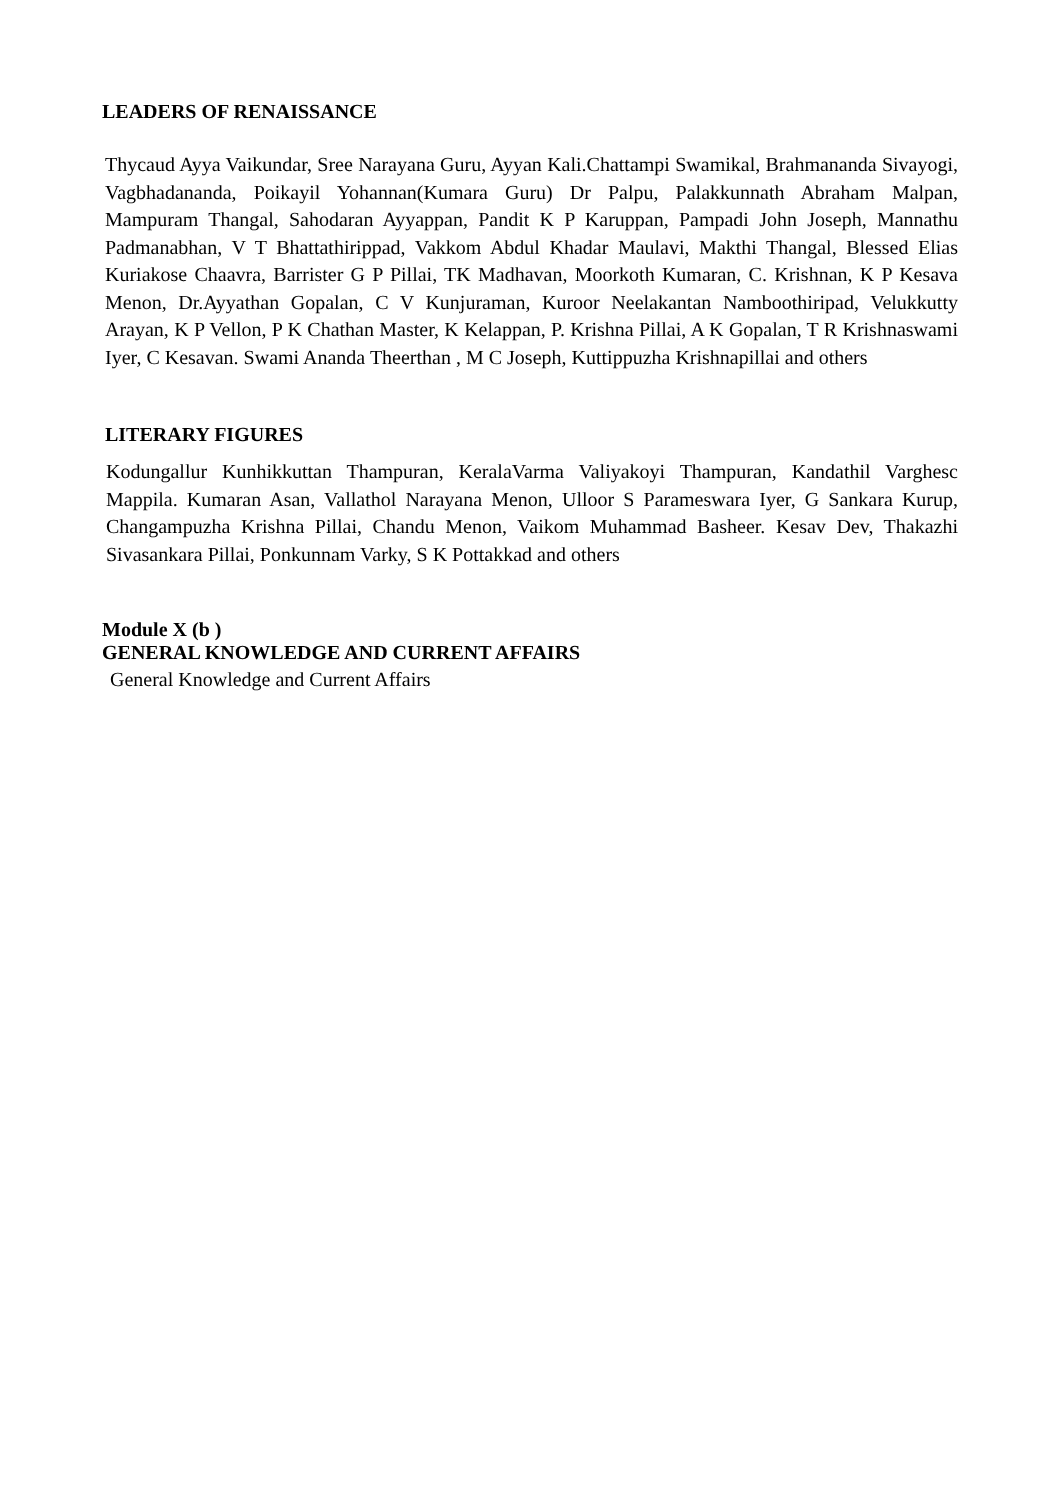LEADERS OF RENAISSANCE
Thycaud Ayya Vaikundar, Sree Narayana Guru, Ayyan Kali.Chattampi Swamikal, Brahmananda Sivayogi, Vagbhadananda, Poikayil Yohannan(Kumara Guru) Dr Palpu, Palakkunnath Abraham Malpan, Mampuram Thangal, Sahodaran Ayyappan, Pandit K P Karuppan, Pampadi John Joseph, Mannathu Padmanabhan, V T Bhattathirippad, Vakkom Abdul Khadar Maulavi, Makthi Thangal, Blessed Elias Kuriakose Chaavra, Barrister G P Pillai, TK Madhavan, Moorkoth Kumaran, C. Krishnan, K P Kesava Menon, Dr.Ayyathan Gopalan, C V Kunjuraman, Kuroor Neelakantan Namboothiripad, Velukkutty Arayan, K P Vellon, P K Chathan Master, K Kelappan, P. Krishna Pillai, A K Gopalan, T R Krishnaswami Iyer, C Kesavan. Swami Ananda Theerthan , M C Joseph, Kuttippuzha Krishnapillai and others
LITERARY FIGURES
Kodungallur Kunhikkuttan Thampuran, KeralaVarma Valiyakoyi Thampuran, Kandathil Varghesc Mappila. Kumaran Asan, Vallathol Narayana Menon, Ulloor S Parameswara Iyer, G Sankara Kurup, Changampuzha Krishna Pillai, Chandu Menon, Vaikom Muhammad Basheer. Kesav Dev, Thakazhi Sivasankara Pillai, Ponkunnam Varky, S K Pottakkad and others
Module X (b )
GENERAL KNOWLEDGE AND CURRENT AFFAIRS
General Knowledge and Current Affairs